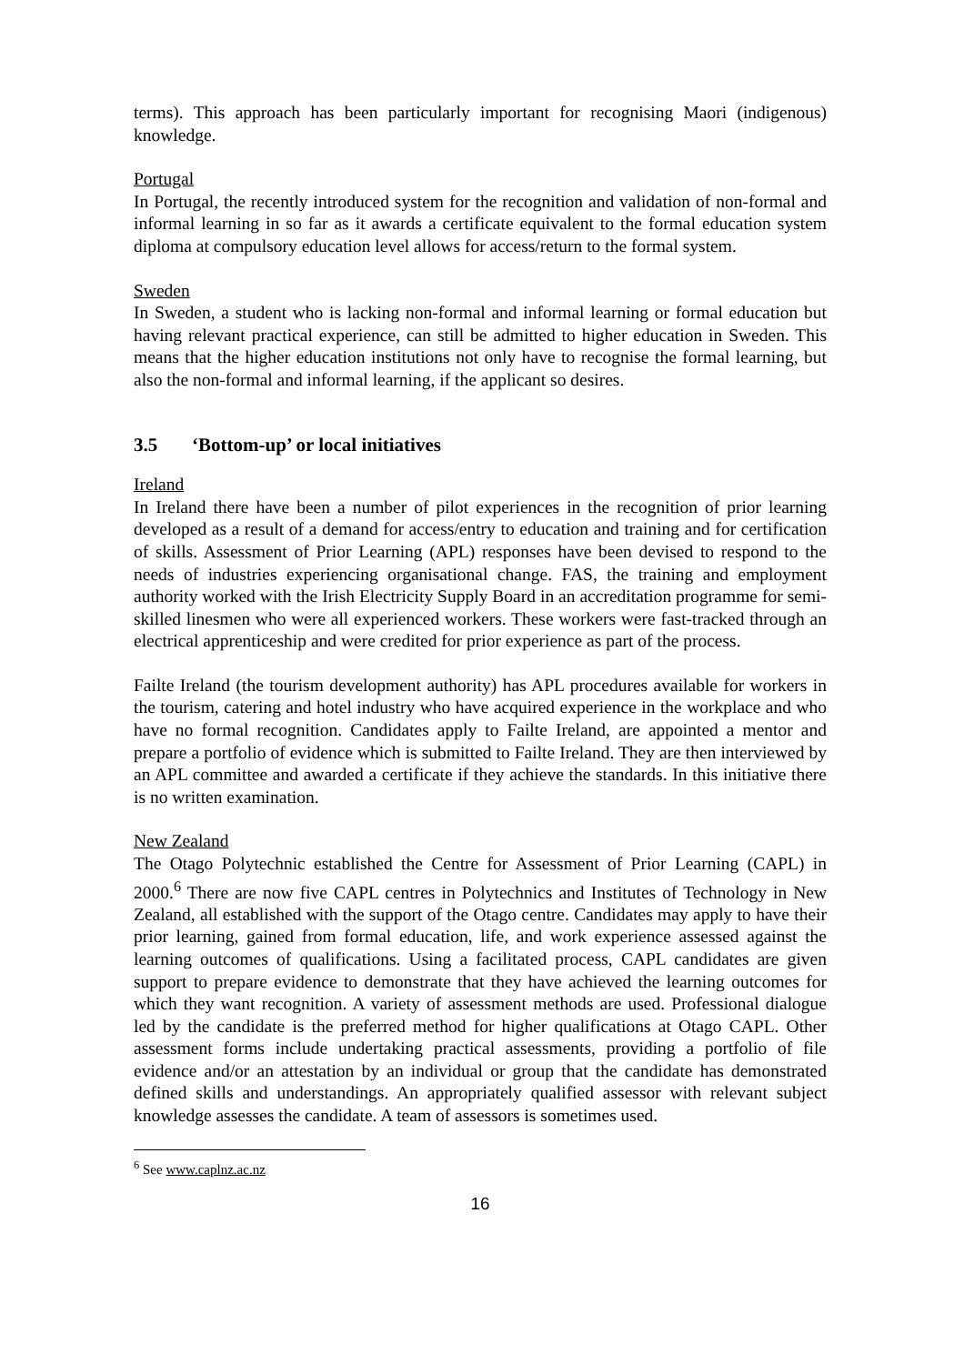terms). This approach has been particularly important for recognising Maori (indigenous) knowledge.
Portugal
In Portugal, the recently introduced system for the recognition and validation of non-formal and informal learning in so far as it awards a certificate equivalent to the formal education system diploma at compulsory education level allows for access/return to the formal system.
Sweden
In Sweden, a student who is lacking non-formal and informal learning or formal education but having relevant practical experience, can still be admitted to higher education in Sweden. This means that the higher education institutions not only have to recognise the formal learning, but also the non-formal and informal learning, if the applicant so desires.
3.5 ‘Bottom-up’ or local initiatives
Ireland
In Ireland there have been a number of pilot experiences in the recognition of prior learning developed as a result of a demand for access/entry to education and training and for certification of skills. Assessment of Prior Learning (APL) responses have been devised to respond to the needs of industries experiencing organisational change. FAS, the training and employment authority worked with the Irish Electricity Supply Board in an accreditation programme for semi-skilled linesmen who were all experienced workers. These workers were fast-tracked through an electrical apprenticeship and were credited for prior experience as part of the process.
Failte Ireland (the tourism development authority) has APL procedures available for workers in the tourism, catering and hotel industry who have acquired experience in the workplace and who have no formal recognition. Candidates apply to Failte Ireland, are appointed a mentor and prepare a portfolio of evidence which is submitted to Failte Ireland. They are then interviewed by an APL committee and awarded a certificate if they achieve the standards. In this initiative there is no written examination.
New Zealand
The Otago Polytechnic established the Centre for Assessment of Prior Learning (CAPL) in 2000.<sup>6</sup> There are now five CAPL centres in Polytechnics and Institutes of Technology in New Zealand, all established with the support of the Otago centre. Candidates may apply to have their prior learning, gained from formal education, life, and work experience assessed against the learning outcomes of qualifications. Using a facilitated process, CAPL candidates are given support to prepare evidence to demonstrate that they have achieved the learning outcomes for which they want recognition. A variety of assessment methods are used. Professional dialogue led by the candidate is the preferred method for higher qualifications at Otago CAPL. Other assessment forms include undertaking practical assessments, providing a portfolio of file evidence and/or an attestation by an individual or group that the candidate has demonstrated defined skills and understandings. An appropriately qualified assessor with relevant subject knowledge assesses the candidate. A team of assessors is sometimes used.
<sup>6</sup> See www.caplnz.ac.nz
16